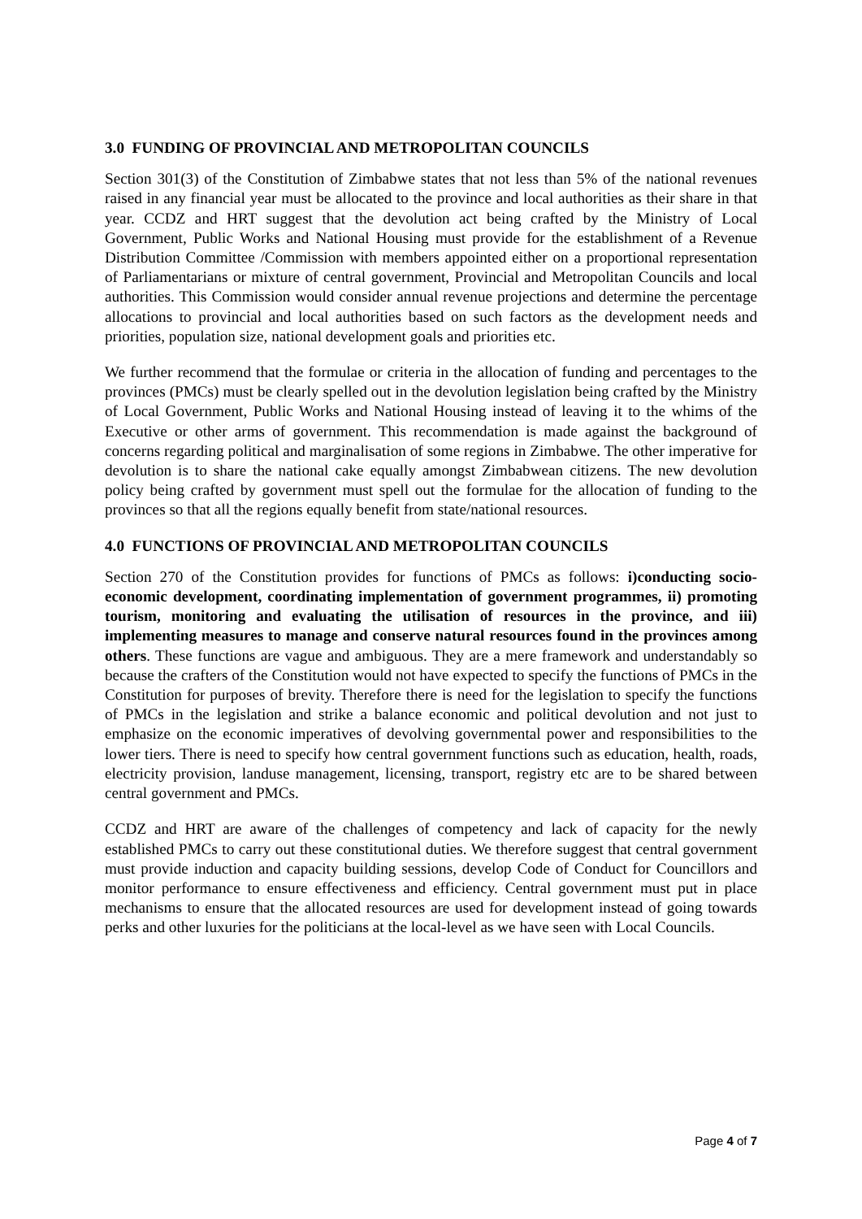3.0 FUNDING OF PROVINCIAL AND METROPOLITAN COUNCILS
Section 301(3) of the Constitution of Zimbabwe states that not less than 5% of the national revenues raised in any financial year must be allocated to the province and local authorities as their share in that year. CCDZ and HRT suggest that the devolution act being crafted by the Ministry of Local Government, Public Works and National Housing must provide for the establishment of a Revenue Distribution Committee /Commission with members appointed either on a proportional representation of Parliamentarians or mixture of central government, Provincial and Metropolitan Councils and local authorities. This Commission would consider annual revenue projections and determine the percentage allocations to provincial and local authorities based on such factors as the development needs and priorities, population size, national development goals and priorities etc.
We further recommend that the formulae or criteria in the allocation of funding and percentages to the provinces (PMCs) must be clearly spelled out in the devolution legislation being crafted by the Ministry of Local Government, Public Works and National Housing instead of leaving it to the whims of the Executive or other arms of government. This recommendation is made against the background of concerns regarding political and marginalisation of some regions in Zimbabwe. The other imperative for devolution is to share the national cake equally amongst Zimbabwean citizens. The new devolution policy being crafted by government must spell out the formulae for the allocation of funding to the provinces so that all the regions equally benefit from state/national resources.
4.0 FUNCTIONS OF PROVINCIAL AND METROPOLITAN COUNCILS
Section 270 of the Constitution provides for functions of PMCs as follows: i)conducting socio-economic development, coordinating implementation of government programmes, ii) promoting tourism, monitoring and evaluating the utilisation of resources in the province, and iii) implementing measures to manage and conserve natural resources found in the provinces among others. These functions are vague and ambiguous. They are a mere framework and understandably so because the crafters of the Constitution would not have expected to specify the functions of PMCs in the Constitution for purposes of brevity. Therefore there is need for the legislation to specify the functions of PMCs in the legislation and strike a balance economic and political devolution and not just to emphasize on the economic imperatives of devolving governmental power and responsibilities to the lower tiers. There is need to specify how central government functions such as education, health, roads, electricity provision, landuse management, licensing, transport, registry etc are to be shared between central government and PMCs.
CCDZ and HRT are aware of the challenges of competency and lack of capacity for the newly established PMCs to carry out these constitutional duties. We therefore suggest that central government must provide induction and capacity building sessions, develop Code of Conduct for Councillors and monitor performance to ensure effectiveness and efficiency. Central government must put in place mechanisms to ensure that the allocated resources are used for development instead of going towards perks and other luxuries for the politicians at the local-level as we have seen with Local Councils.
Page 4 of 7